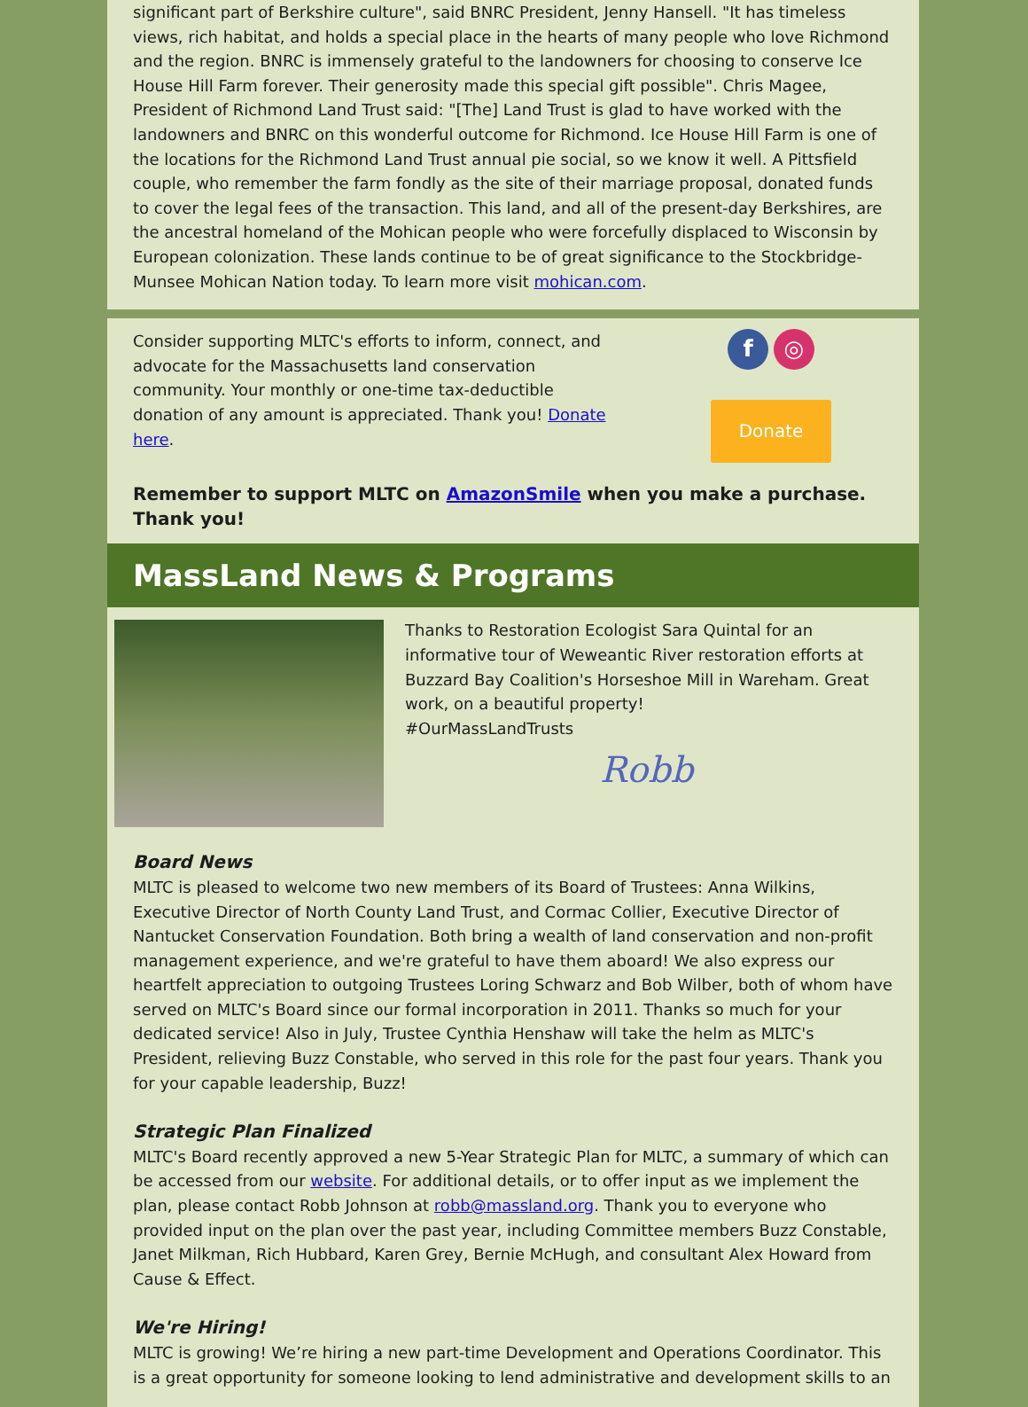significant part of Berkshire culture", said BNRC President, Jenny Hansell. "It has timeless views, rich habitat, and holds a special place in the hearts of many people who love Richmond and the region. BNRC is immensely grateful to the landowners for choosing to conserve Ice House Hill Farm forever. Their generosity made this special gift possible". Chris Magee, President of Richmond Land Trust said: "[The] Land Trust is glad to have worked with the landowners and BNRC on this wonderful outcome for Richmond. Ice House Hill Farm is one of the locations for the Richmond Land Trust annual pie social, so we know it well. A Pittsfield couple, who remember the farm fondly as the site of their marriage proposal, donated funds to cover the legal fees of the transaction. This land, and all of the present-day Berkshires, are the ancestral homeland of the Mohican people who were forcefully displaced to Wisconsin by European colonization. These lands continue to be of great significance to the Stockbridge-Munsee Mohican Nation today. To learn more visit mohican.com.
Consider supporting MLTC's efforts to inform, connect, and advocate for the Massachusetts land conservation community. Your monthly or one-time tax-deductible donation of any amount is appreciated. Thank you! Donate here.
f ◎
Donate
Remember to support MLTC on AmazonSmile when you make a purchase. Thank you!
MassLand News & Programs
Thanks to Restoration Ecologist Sara Quintal for an informative tour of Weweantic River restoration efforts at Buzzard Bay Coalition's Horseshoe Mill in Wareham. Great work, on a beautiful property!
#OurMassLandTrusts
Robb
Board News
MLTC is pleased to welcome two new members of its Board of Trustees: Anna Wilkins, Executive Director of North County Land Trust, and Cormac Collier, Executive Director of Nantucket Conservation Foundation. Both bring a wealth of land conservation and non-profit management experience, and we're grateful to have them aboard! We also express our heartfelt appreciation to outgoing Trustees Loring Schwarz and Bob Wilber, both of whom have served on MLTC's Board since our formal incorporation in 2011. Thanks so much for your dedicated service! Also in July, Trustee Cynthia Henshaw will take the helm as MLTC's President, relieving Buzz Constable, who served in this role for the past four years. Thank you for your capable leadership, Buzz!
Strategic Plan Finalized
MLTC's Board recently approved a new 5-Year Strategic Plan for MLTC, a summary of which can be accessed from our website. For additional details, or to offer input as we implement the plan, please contact Robb Johnson at robb@massland.org. Thank you to everyone who provided input on the plan over the past year, including Committee members Buzz Constable, Janet Milkman, Rich Hubbard, Karen Grey, Bernie McHugh, and consultant Alex Howard from Cause & Effect.
We're Hiring!
MLTC is growing! We’re hiring a new part-time Development and Operations Coordinator. This is a great opportunity for someone looking to lend administrative and development skills to an